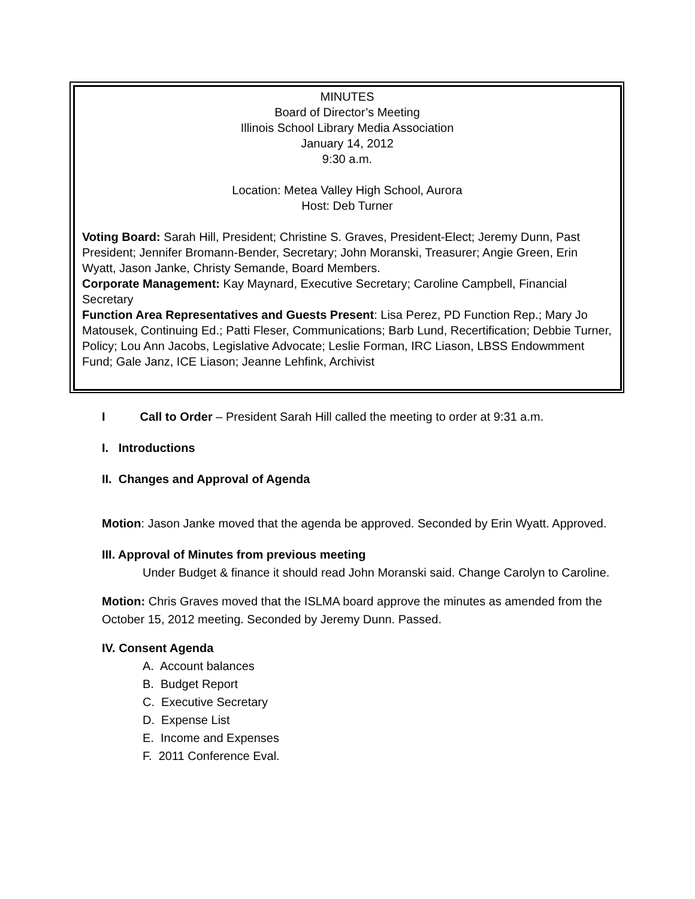MINUTES
Board of Director’s Meeting
Illinois School Library Media Association
January 14, 2012
9:30 a.m.
Location: Metea Valley High School, Aurora
Host: Deb Turner
Voting Board: Sarah Hill, President; Christine S. Graves, President-Elect; Jeremy Dunn, Past President; Jennifer Bromann-Bender, Secretary; John Moranski, Treasurer; Angie Green, Erin Wyatt, Jason Janke, Christy Semande, Board Members.
Corporate Management: Kay Maynard, Executive Secretary; Caroline Campbell, Financial Secretary
Function Area Representatives and Guests Present: Lisa Perez, PD Function Rep.; Mary Jo Matousek, Continuing Ed.; Patti Fleser, Communications; Barb Lund, Recertification; Debbie Turner, Policy; Lou Ann Jacobs, Legislative Advocate; Leslie Forman, IRC Liason, LBSS Endowmment Fund; Gale Janz, ICE Liason; Jeanne Lehfink, Archivist
I Call to Order – President Sarah Hill called the meeting to order at 9:31 a.m.
I. Introductions
II. Changes and Approval of Agenda
Motion: Jason Janke moved that the agenda be approved. Seconded by Erin Wyatt. Approved.
III. Approval of Minutes from previous meeting
Under Budget & finance it should read John Moranski said. Change Carolyn to Caroline.
Motion: Chris Graves moved that the ISLMA board approve the minutes as amended from the October 15, 2012 meeting. Seconded by Jeremy Dunn. Passed.
IV. Consent Agenda
A. Account balances
B. Budget Report
C. Executive Secretary
D. Expense List
E. Income and Expenses
F. 2011 Conference Eval.